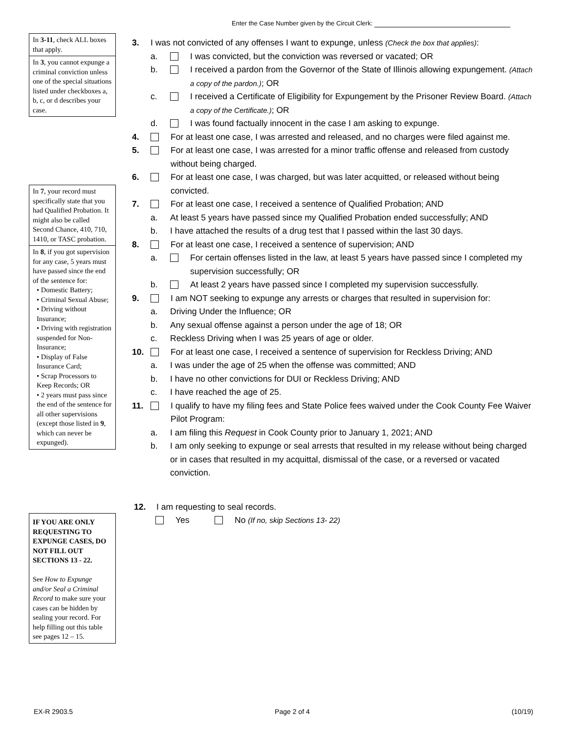Enter the Case Number given by the Circuit Clerk:
In 3-11, check ALL boxes that apply.
In 3, you cannot expunge a criminal conviction unless one of the special situations listed under checkboxes a, b, c, or d describes your case.
In 7, your record must specifically state that you had Qualified Probation. It might also be called Second Chance, 410, 710, 1410, or TASC probation.
In 8, if you got supervision for any case, 5 years must have passed since the end of the sentence for:
• Domestic Battery;
• Criminal Sexual Abuse;
• Driving without Insurance;
• Driving with registration suspended for Non-Insurance;
• Display of False Insurance Card;
• Scrap Processors to Keep Records; OR
• 2 years must pass since the end of the sentence for all other supervisions (except those listed in 9, which can never be expunged).
IF YOU ARE ONLY REQUESTING TO EXPUNGE CASES, DO NOT FILL OUT SECTIONS 13 - 22.
See How to Expunge and/or Seal a Criminal Record to make sure your cases can be hidden by sealing your record. For help filling out this table see pages 12 – 15.
3. I was not convicted of any offenses I want to expunge, unless (Check the box that applies):
a. I was convicted, but the conviction was reversed or vacated; OR
b. I received a pardon from the Governor of the State of Illinois allowing expungement. (Attach a copy of the pardon.); OR
c. I received a Certificate of Eligibility for Expungement by the Prisoner Review Board. (Attach a copy of the Certificate.); OR
d. I was found factually innocent in the case I am asking to expunge.
4. For at least one case, I was arrested and released, and no charges were filed against me.
5. For at least one case, I was arrested for a minor traffic offense and released from custody without being charged.
6. For at least one case, I was charged, but was later acquitted, or released without being convicted.
7. For at least one case, I received a sentence of Qualified Probation; AND
a. At least 5 years have passed since my Qualified Probation ended successfully; AND
b. I have attached the results of a drug test that I passed within the last 30 days.
8. For at least one case, I received a sentence of supervision; AND
a. For certain offenses listed in the law, at least 5 years have passed since I completed my supervision successfully; OR
b. At least 2 years have passed since I completed my supervision successfully.
9. I am NOT seeking to expunge any arrests or charges that resulted in supervision for:
a. Driving Under the Influence; OR
b. Any sexual offense against a person under the age of 18; OR
c. Reckless Driving when I was 25 years of age or older.
10. For at least one case, I received a sentence of supervision for Reckless Driving; AND
a. I was under the age of 25 when the offense was committed; AND
b. I have no other convictions for DUI or Reckless Driving; AND
c. I have reached the age of 25.
11. I qualify to have my filing fees and State Police fees waived under the Cook County Fee Waiver Pilot Program:
a. I am filing this Request in Cook County prior to January 1, 2021; AND
b. I am only seeking to expunge or seal arrests that resulted in my release without being charged or in cases that resulted in my acquittal, dismissal of the case, or a reversed or vacated conviction.
12. I am requesting to seal records.
Yes No (If no, skip Sections 13- 22)
EX-R 2903.5 Page 2 of 4 (10/19)